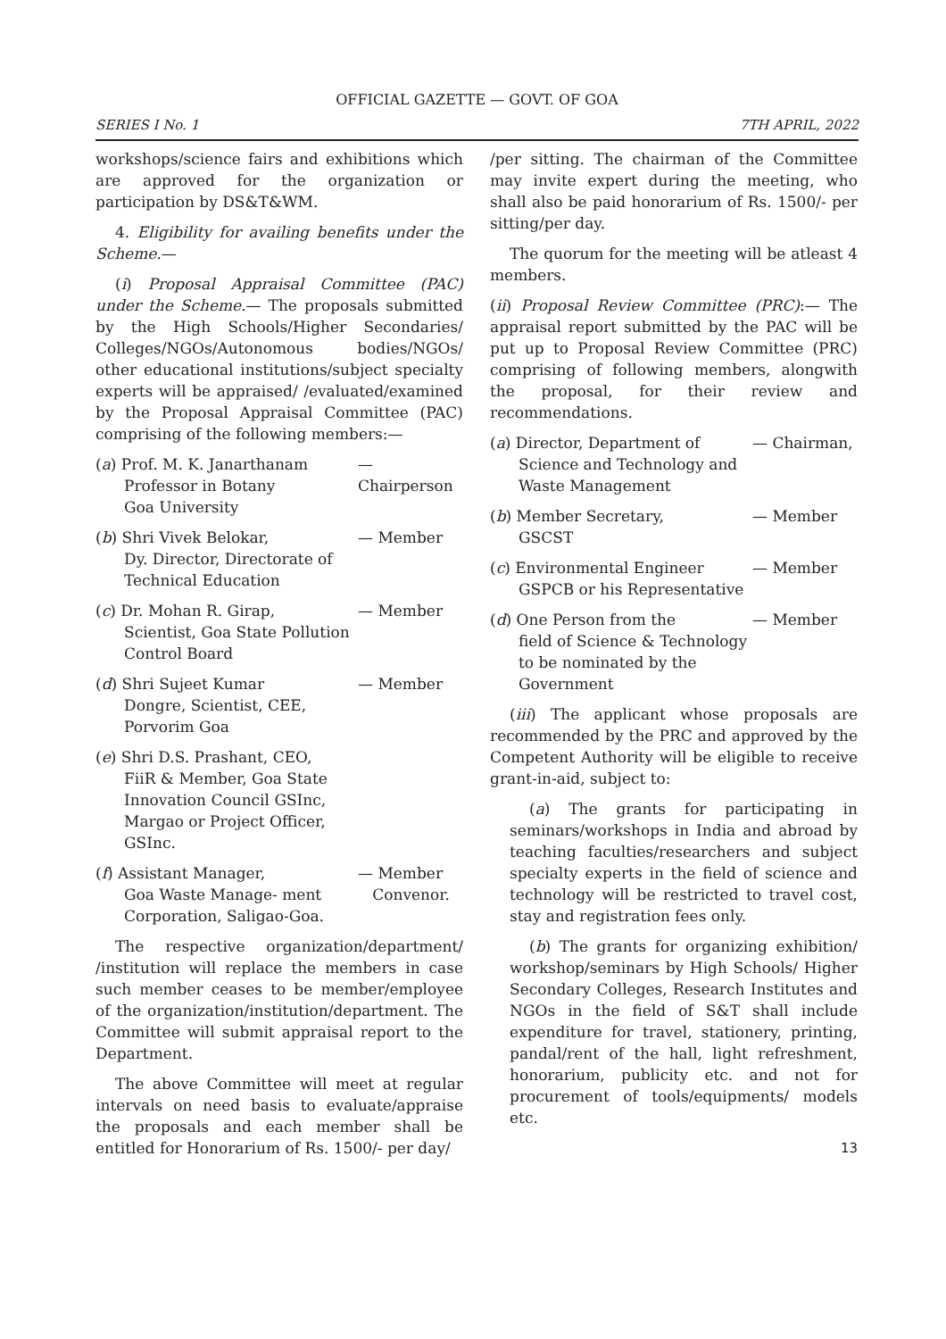OFFICIAL GAZETTE — GOVT. OF GOA
SERIES I No. 1 7TH APRIL, 2022
workshops/science fairs and exhibitions which are approved for the organization or participation by DS&T&WM.
4. Eligibility for availing benefits under the Scheme.—
(i) Proposal Appraisal Committee (PAC) under the Scheme.— The proposals submitted by the High Schools/Higher Secondaries/ Colleges/NGOs/Autonomous bodies/NGOs/ other educational institutions/subject specialty experts will be appraised/ /evaluated/examined by the Proposal Appraisal Committee (PAC) comprising of the following members:—
(a) Prof. M. K. Janarthanam
Professor in Botany
Goa University
— Chairperson
(b) Shri Vivek Belokar,
Dy. Director, Directorate of Technical Education
— Member
(c) Dr. Mohan R. Girap,
Scientist, Goa State Pollution Control Board
— Member
(d) Shri Sujeet Kumar
Dongre, Scientist, CEE, Porvorim Goa
— Member
(e) Shri D.S. Prashant, CEO,
FiiR & Member, Goa State Innovation Council GSInc, Margao or Project Officer, GSInc.
(f) Assistant Manager,
Goa Waste Manage- ment Corporation, Saligao-Goa.
— Member
Convenor.
The respective organization/department/ /institution will replace the members in case such member ceases to be member/employee of the organization/institution/department. The Committee will submit appraisal report to the Department.
The above Committee will meet at regular intervals on need basis to evaluate/appraise the proposals and each member shall be entitled for Honorarium of Rs. 1500/- per day/
/per sitting. The chairman of the Committee may invite expert during the meeting, who shall also be paid honorarium of Rs. 1500/- per sitting/per day.
The quorum for the meeting will be atleast 4 members.
(ii) Proposal Review Committee (PRC):— The appraisal report submitted by the PAC will be put up to Proposal Review Committee (PRC) comprising of following members, alongwith the proposal, for their review and recommendations.
(a) Director, Department of
Science and Technology and Waste Management
— Chairman,
(b) Member Secretary,
GSCST
— Member
(c) Environmental Engineer
GSPCB or his Representative
— Member
(d) One Person from the
field of Science & Technology to be nominated by the Government
— Member
(iii) The applicant whose proposals are recommended by the PRC and approved by the Competent Authority will be eligible to receive grant-in-aid, subject to:
(a) The grants for participating in seminars/workshops in India and abroad by teaching faculties/researchers and subject specialty experts in the field of science and technology will be restricted to travel cost, stay and registration fees only.
(b) The grants for organizing exhibition/ workshop/seminars by High Schools/ Higher Secondary Colleges, Research Institutes and NGOs in the field of S&T shall include expenditure for travel, stationery, printing, pandal/rent of the hall, light refreshment, honorarium, publicity etc. and not for procurement of tools/equipments/ models etc.
13